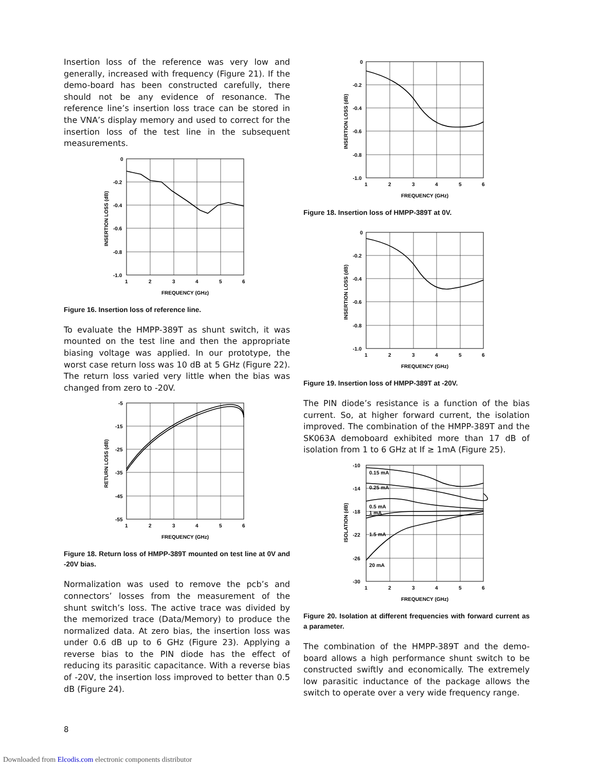Insertion loss of the reference was very low and generally, increased with frequency (Figure 21). If the demo-board has been constructed carefully, there should not be any evidence of resonance. The reference line’s insertion loss trace can be stored in the VNA’s display memory and used to correct for the insertion loss of the test line in the subsequent measurements.
0
-0.2
-0.4
-0.6
-0.8
-1.0
1
2
3
4
5
6
FREQUENCY (GHz)
INSERTION LOSS (dB)
Figure 16. Insertion loss of reference line.
To evaluate the HMPP-389T as shunt switch, it was mounted on the test line and then the appropriate biasing voltage was applied. In our prototype, the worst case return loss was 10 dB at 5 GHz (Figure 22). The return loss varied very little when the bias was changed from zero to -20V.
-5
-15
-25
-35
-45
-55
1
2
3
4
5
6
FREQUENCY (GHz)
RETURN LOSS (dB)
Figure 18. Return loss of HMPP-389T mounted on test line at 0V and -20V bias.
Normalization was used to remove the pcb’s and connectors’ losses from the measurement of the shunt switch’s loss. The active trace was divided by the memorized trace (Data/Memory) to produce the normalized data. At zero bias, the insertion loss was under 0.6 dB up to 6 GHz (Figure 23). Applying a reverse bias to the PIN diode has the effect of reducing its parasitic capacitance. With a reverse bias of -20V, the insertion loss improved to better than 0.5 dB (Figure 24).
0
-0.2
-0.4
-0.6
-0.8
-1.0
1
2
3
4
5
6
FREQUENCY (GHz)
INSERTION LOSS (dB)
Figure 18. Insertion loss of HMPP-389T at 0V.
0
-0.2
-0.4
-0.6
-0.8
-1.0
1
2
3
4
5
6
FREQUENCY (GHz)
INSERTION LOSS (dB)
Figure 19. Insertion loss of HMPP-389T at -20V.
The PIN diode’s resistance is a function of the bias current. So, at higher forward current, the isolation improved. The combination of the HMPP-389T and the SK063A demoboard exhibited more than 17 dB of isolation from 1 to 6 GHz at If ≥ 1mA (Figure 25).
0.15 mA
0.25 mA
0.5 mA
1 mA
1.5 mA
20 mA
-10
-14
-18
-22
-26
-30
1
2
3
4
5
6
FREQUENCY (GHz)
ISOLATION (dB)
Figure 20. Isolation at different frequencies with forward current as a parameter.
The combination of the HMPP-389T and the demo-board allows a high performance shunt switch to be constructed swiftly and economically. The extremely low parasitic inductance of the package allows the switch to operate over a very wide frequency range.
8
Downloaded from Elcodis.com electronic components distributor